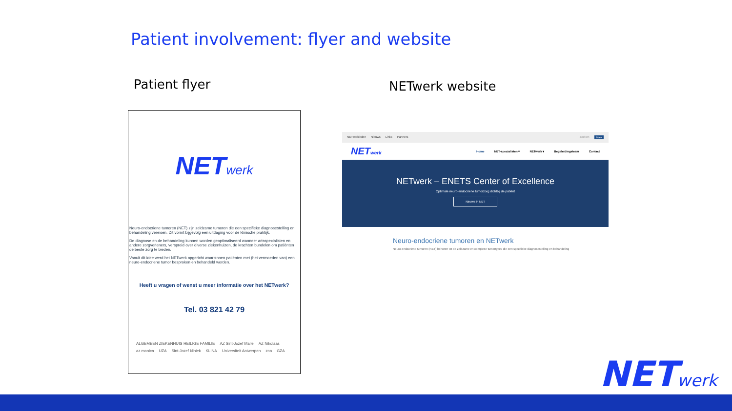Patient involvement: flyer and website
Patient flyer NETwerk website
NETwerk
Neuro-endocriene tumoren (NET) zijn zeldzame tumoren die een specifieke diagnosestelling en behandeling vereisen. Dit vormt bijgevolg een uitdaging voor de klinische praktijk.
De diagnose en de behandeling kunnen worden geoptimaliseerd wanneer artsspecialisten en andere zorgverleners, verspreid over diverse ziekenhuizen, de krachten bundelen om patiënten de beste zorg te bieden.
Vanuit dit idee werd het NETwerk opgericht waarbinnen patiënten met (het vermoeden van) een neuro-endocriene tumor besproken en behandeld worden.
Heeft u vragen of wenst u meer informatie over het NETwerk?
Tel. 03 821 42 79
ALGEMEEN ZIEKENHUIS HEILIGE FAMILIE AZ Sint-Jozef Malle AZ Nikolaas az monica UZA Sint-Jozef kliniek KLINA Universiteit Antwerpen zna GZA
NETwerkleden Nieuws Links Partners Zoeken Zoek
NETwerk Home NET-specialisten ▾ NETwerk ▾ Begeleidingsteam Contact
NETwerk – ENETS Center of Excellence
Optimale neuro-endocriene tumorzorg dichtbij de patiënt
Nieuws in NET
Neuro-endocriene tumoren en NETwerk
Neuro-endocriene tumoren (NET) behoren tot de zeldzame en complexe tumortypes die een specifieke diagnosestelling en behandeling
NETwerk